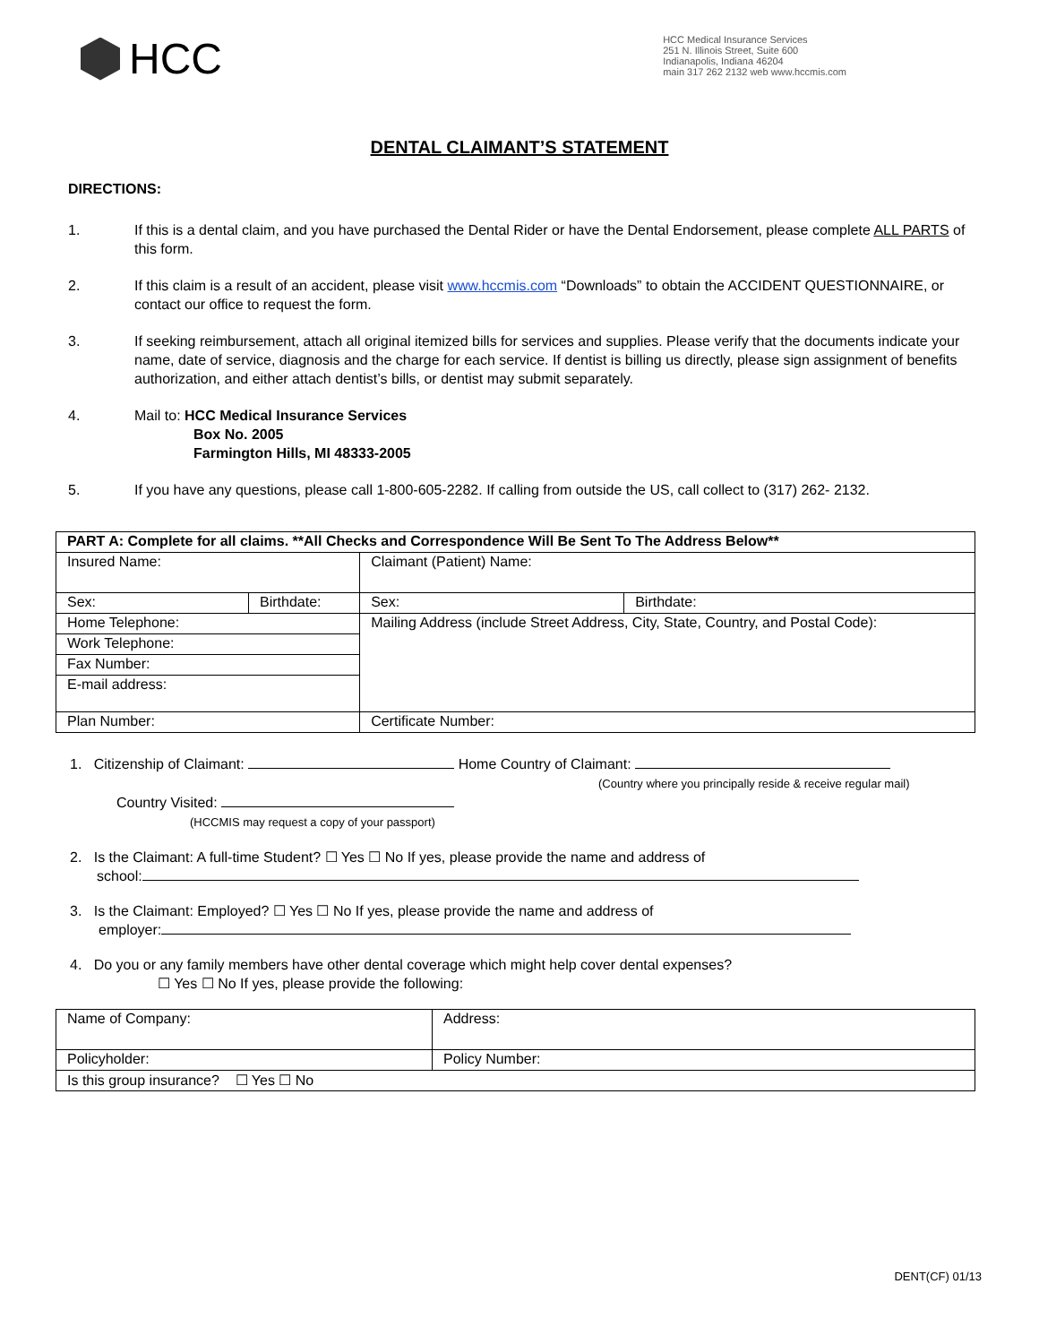HCC
HCC Medical Insurance Services
251 N. Illinois Street, Suite 600
Indianapolis, Indiana 46204
main 317 262 2132 web www.hccmis.com
DENTAL CLAIMANT’S STATEMENT
DIRECTIONS:
1. If this is a dental claim, and you have purchased the Dental Rider or have the Dental Endorsement, please complete ALL PARTS of this form.
2. If this claim is a result of an accident, please visit www.hccmis.com “Downloads” to obtain the ACCIDENT QUESTIONNAIRE, or contact our office to request the form.
3. If seeking reimbursement, attach all original itemized bills for services and supplies. Please verify that the documents indicate your name, date of service, diagnosis and the charge for each service. If dentist is billing us directly, please sign assignment of benefits authorization, and either attach dentist’s bills, or dentist may submit separately.
4. Mail to: HCC Medical Insurance Services
Box No. 2005
Farmington Hills, MI 48333-2005
5. If you have any questions, please call 1-800-605-2282. If calling from outside the US, call collect to (317) 262- 2132.
| PART A: Complete for all claims. **All Checks and Correspondence Will Be Sent To The Address Below** | | | |
| Insured Name: | | Claimant (Patient) Name: | |
| Sex: | Birthdate: | Sex: | Birthdate: |
| Home Telephone: | | Mailing Address (include Street Address, City, State, Country, and Postal Code): | |
| Work Telephone: | | | |
| Fax Number: | | | |
| E-mail address: | | | |
| Plan Number: | | Certificate Number: | |
1. Citizenship of Claimant: Home Country of Claimant:
(Country where you principally reside & receive regular mail)
Country Visited:
(HCCMIS may request a copy of your passport)
2. Is the Claimant: A full-time Student? ☐ Yes ☐ No If yes, please provide the name and address of
school:
3. Is the Claimant: Employed? ☐ Yes ☐ No If yes, please provide the name and address of
employer:
4. Do you or any family members have other dental coverage which might help cover dental expenses?
☐ Yes ☐ No If yes, please provide the following:
| Name of Company: | Address: |
| Policyholder: | Policy Number: |
| Is this group insurance? ☐ Yes ☐ No | |
DENT(CF) 01/13